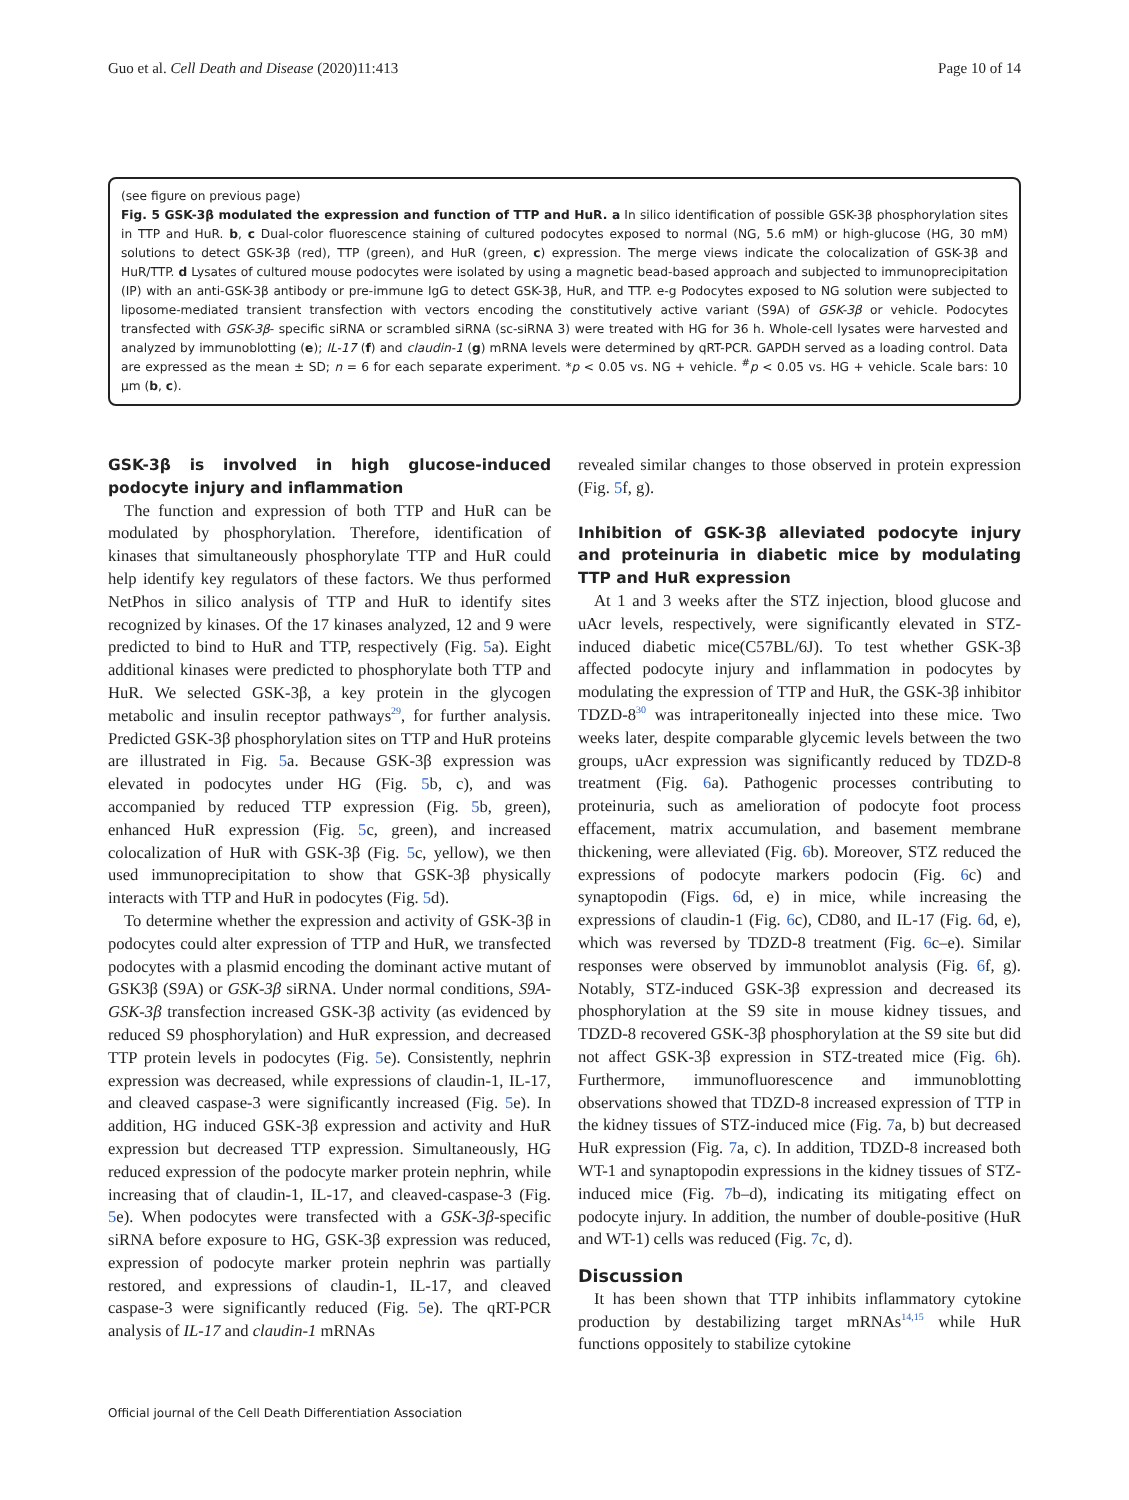Guo et al. Cell Death and Disease (2020)11:413 Page 10 of 14
(see figure on previous page)
Fig. 5 GSK-3β modulated the expression and function of TTP and HuR. a In silico identification of possible GSK-3β phosphorylation sites in TTP and HuR. b, c Dual-color fluorescence staining of cultured podocytes exposed to normal (NG, 5.6 mM) or high-glucose (HG, 30 mM) solutions to detect GSK-3β (red), TTP (green), and HuR (green, c) expression. The merge views indicate the colocalization of GSK-3β and HuR/TTP. d Lysates of cultured mouse podocytes were isolated by using a magnetic bead-based approach and subjected to immunoprecipitation (IP) with an anti-GSK-3β antibody or pre-immune IgG to detect GSK-3β, HuR, and TTP. e-g Podocytes exposed to NG solution were subjected to liposome-mediated transient transfection with vectors encoding the constitutively active variant (S9A) of GSK-3β or vehicle. Podocytes transfected with GSK-3β- specific siRNA or scrambled siRNA (sc-siRNA 3) were treated with HG for 36 h. Whole-cell lysates were harvested and analyzed by immunoblotting (e); IL-17 (f) and claudin-1 (g) mRNA levels were determined by qRT-PCR. GAPDH served as a loading control. Data are expressed as the mean ± SD; n = 6 for each separate experiment. *p < 0.05 vs. NG + vehicle. <sup>#</sup>p < 0.05 vs. HG + vehicle. Scale bars: 10 μm (b, c).
GSK-3β is involved in high glucose-induced podocyte injury and inflammation
The function and expression of both TTP and HuR can be modulated by phosphorylation. Therefore, identification of kinases that simultaneously phosphorylate TTP and HuR could help identify key regulators of these factors. We thus performed NetPhos in silico analysis of TTP and HuR to identify sites recognized by kinases. Of the 17 kinases analyzed, 12 and 9 were predicted to bind to HuR and TTP, respectively (Fig. 5a). Eight additional kinases were predicted to phosphorylate both TTP and HuR. We selected GSK-3β, a key protein in the glycogen metabolic and insulin receptor pathways<sup>29</sup>, for further analysis. Predicted GSK-3β phosphorylation sites on TTP and HuR proteins are illustrated in Fig. 5a. Because GSK-3β expression was elevated in podocytes under HG (Fig. 5b, c), and was accompanied by reduced TTP expression (Fig. 5b, green), enhanced HuR expression (Fig. 5c, green), and increased colocalization of HuR with GSK-3β (Fig. 5c, yellow), we then used immunoprecipitation to show that GSK-3β physically interacts with TTP and HuR in podocytes (Fig. 5d).
To determine whether the expression and activity of GSK-3β in podocytes could alter expression of TTP and HuR, we transfected podocytes with a plasmid encoding the dominant active mutant of GSK3β (S9A) or GSK-3β siRNA. Under normal conditions, S9A-GSK-3β transfection increased GSK-3β activity (as evidenced by reduced S9 phosphorylation) and HuR expression, and decreased TTP protein levels in podocytes (Fig. 5e). Consistently, nephrin expression was decreased, while expressions of claudin-1, IL-17, and cleaved caspase-3 were significantly increased (Fig. 5e). In addition, HG induced GSK-3β expression and activity and HuR expression but decreased TTP expression. Simultaneously, HG reduced expression of the podocyte marker protein nephrin, while increasing that of claudin-1, IL-17, and cleaved-caspase-3 (Fig. 5e). When podocytes were transfected with a GSK-3β-specific siRNA before exposure to HG, GSK-3β expression was reduced, expression of podocyte marker protein nephrin was partially restored, and expressions of claudin-1, IL-17, and cleaved caspase-3 were significantly reduced (Fig. 5e). The qRT-PCR analysis of IL-17 and claudin-1 mRNAs
revealed similar changes to those observed in protein expression (Fig. 5f, g).
Inhibition of GSK-3β alleviated podocyte injury and proteinuria in diabetic mice by modulating TTP and HuR expression
At 1 and 3 weeks after the STZ injection, blood glucose and uAcr levels, respectively, were significantly elevated in STZ-induced diabetic mice(C57BL/6J). To test whether GSK-3β affected podocyte injury and inflammation in podocytes by modulating the expression of TTP and HuR, the GSK-3β inhibitor TDZD-8<sup>30</sup> was intraperitoneally injected into these mice. Two weeks later, despite comparable glycemic levels between the two groups, uAcr expression was significantly reduced by TDZD-8 treatment (Fig. 6a). Pathogenic processes contributing to proteinuria, such as amelioration of podocyte foot process effacement, matrix accumulation, and basement membrane thickening, were alleviated (Fig. 6b). Moreover, STZ reduced the expressions of podocyte markers podocin (Fig. 6c) and synaptopodin (Figs. 6d, e) in mice, while increasing the expressions of claudin-1 (Fig. 6c), CD80, and IL-17 (Fig. 6d, e), which was reversed by TDZD-8 treatment (Fig. 6c–e). Similar responses were observed by immunoblot analysis (Fig. 6f, g). Notably, STZ-induced GSK-3β expression and decreased its phosphorylation at the S9 site in mouse kidney tissues, and TDZD-8 recovered GSK-3β phosphorylation at the S9 site but did not affect GSK-3β expression in STZ-treated mice (Fig. 6h). Furthermore, immunofluorescence and immunoblotting observations showed that TDZD-8 increased expression of TTP in the kidney tissues of STZ-induced mice (Fig. 7a, b) but decreased HuR expression (Fig. 7a, c). In addition, TDZD-8 increased both WT-1 and synaptopodin expressions in the kidney tissues of STZ-induced mice (Fig. 7b–d), indicating its mitigating effect on podocyte injury. In addition, the number of double-positive (HuR and WT-1) cells was reduced (Fig. 7c, d).
Discussion
It has been shown that TTP inhibits inflammatory cytokine production by destabilizing target mRNAs<sup>14,15</sup> while HuR functions oppositely to stabilize cytokine
Official journal of the Cell Death Differentiation Association